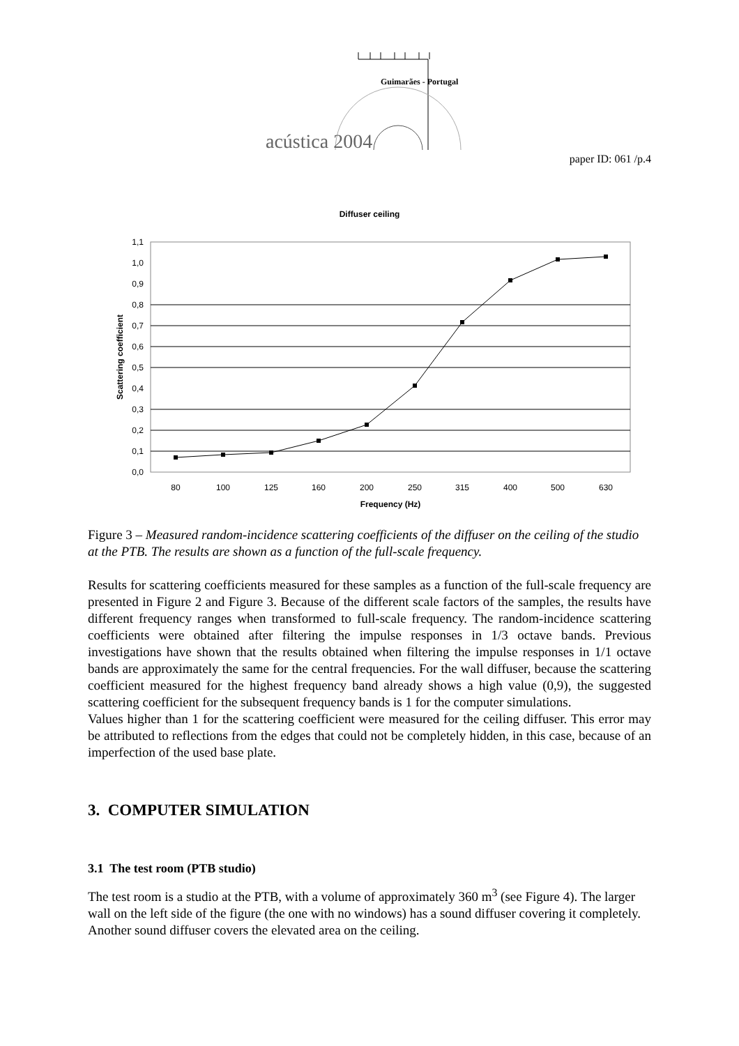Guimarães - Portugal
acústica 2004
paper ID: 061 /p.4
Diffuser ceiling
1,1
1,0
0,9
0,8
0,7
0,6
0,5
0,4
0,3
0,2
0,1
0,0
80
100
125
160
200
250
315
400
500
630
Frequency (Hz)
Scattering coefficient
Figure 3 – Measured random-incidence scattering coefficients of the diffuser on the ceiling of the studio at the PTB. The results are shown as a function of the full-scale frequency.
Results for scattering coefficients measured for these samples as a function of the full-scale frequency are presented in Figure 2 and Figure 3. Because of the different scale factors of the samples, the results have different frequency ranges when transformed to full-scale frequency. The random-incidence scattering coefficients were obtained after filtering the impulse responses in 1/3 octave bands. Previous investigations have shown that the results obtained when filtering the impulse responses in 1/1 octave bands are approximately the same for the central frequencies. For the wall diffuser, because the scattering coefficient measured for the highest frequency band already shows a high value (0,9), the suggested scattering coefficient for the subsequent frequency bands is 1 for the computer simulations.
Values higher than 1 for the scattering coefficient were measured for the ceiling diffuser. This error may be attributed to reflections from the edges that could not be completely hidden, in this case, because of an imperfection of the used base plate.
3. COMPUTER SIMULATION
3.1 The test room (PTB studio)
The test room is a studio at the PTB, with a volume of approximately 360 m<sup>3</sup> (see Figure 4). The larger wall on the left side of the figure (the one with no windows) has a sound diffuser covering it completely. Another sound diffuser covers the elevated area on the ceiling.